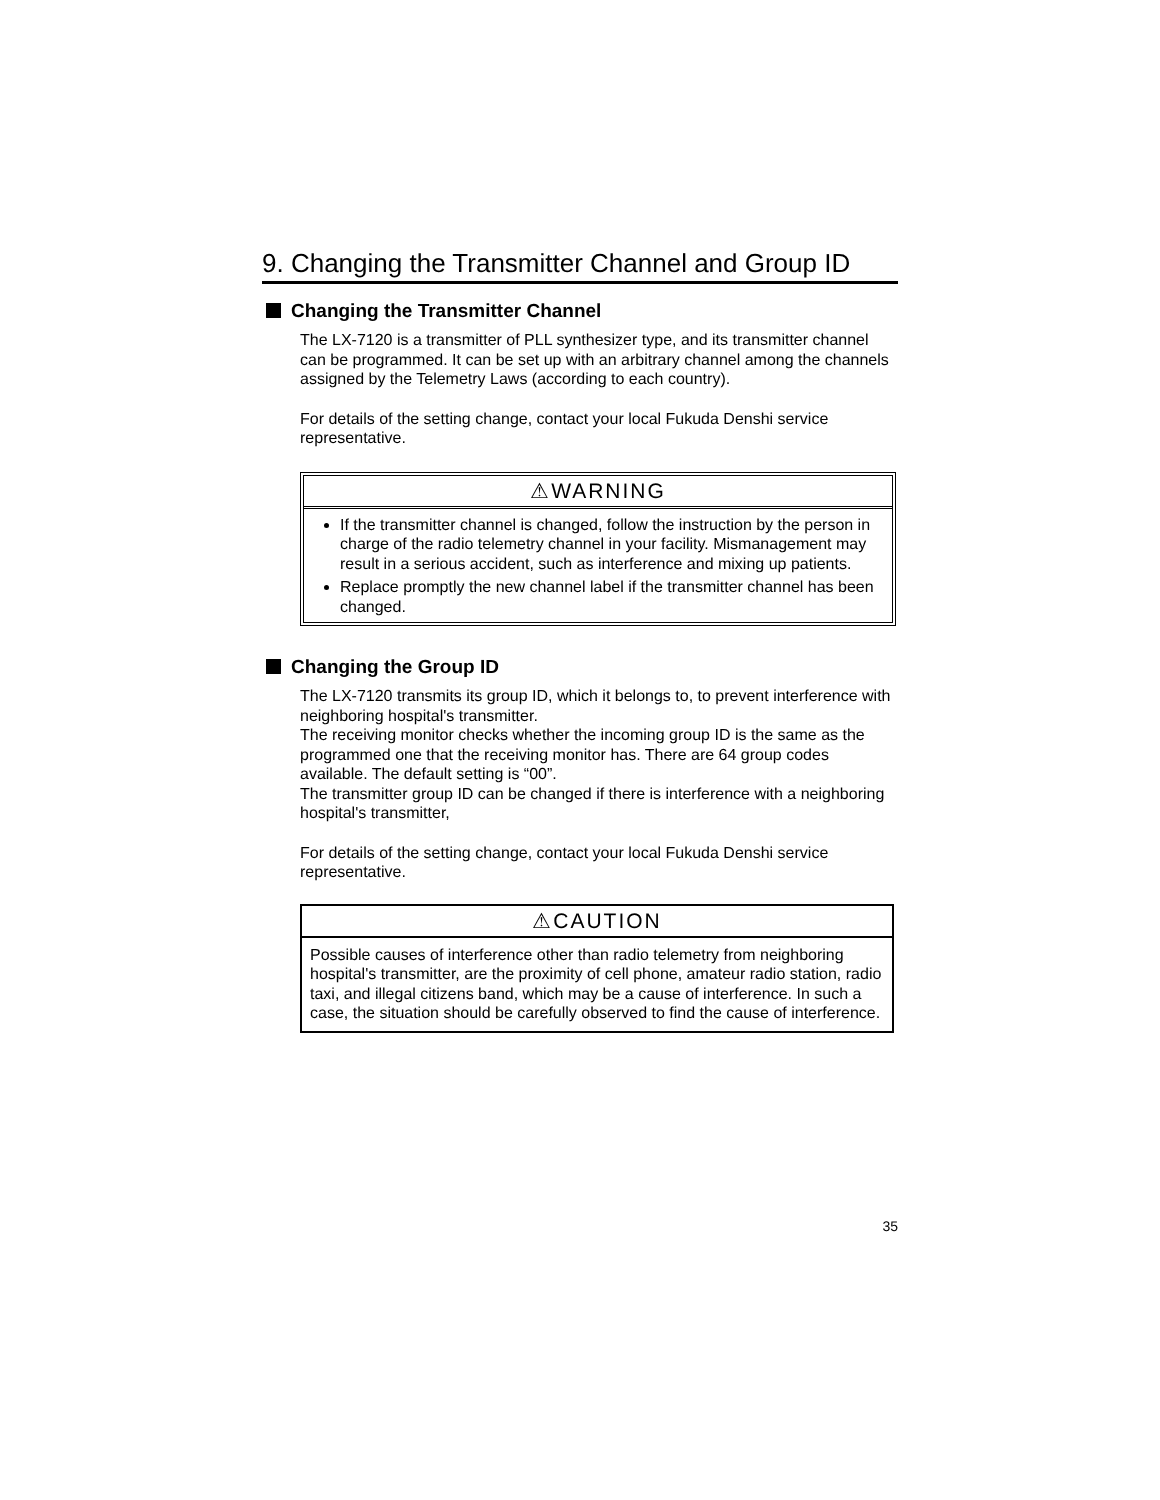9. Changing the Transmitter Channel and Group ID
Changing the Transmitter Channel
The LX-7120 is a transmitter of PLL synthesizer type, and its transmitter channel can be programmed. It can be set up with an arbitrary channel among the channels assigned by the Telemetry Laws (according to each country).
For details of the setting change, contact your local Fukuda Denshi service representative.
⚠WARNING
If the transmitter channel is changed, follow the instruction by the person in charge of the radio telemetry channel in your facility. Mismanagement may result in a serious accident, such as interference and mixing up patients.
Replace promptly the new channel label if the transmitter channel has been changed.
Changing the Group ID
The LX-7120 transmits its group ID, which it belongs to, to prevent interference with neighboring hospital's transmitter.
The receiving monitor checks whether the incoming group ID is the same as the programmed one that the receiving monitor has. There are 64 group codes available. The default setting is “00”.
The transmitter group ID can be changed if there is interference with a neighboring hospital's transmitter,
For details of the setting change, contact your local Fukuda Denshi service representative.
⚠CAUTION
Possible causes of interference other than radio telemetry from neighboring hospital's transmitter, are the proximity of cell phone, amateur radio station, radio taxi, and illegal citizens band, which may be a cause of interference. In such a case, the situation should be carefully observed to find the cause of interference.
35